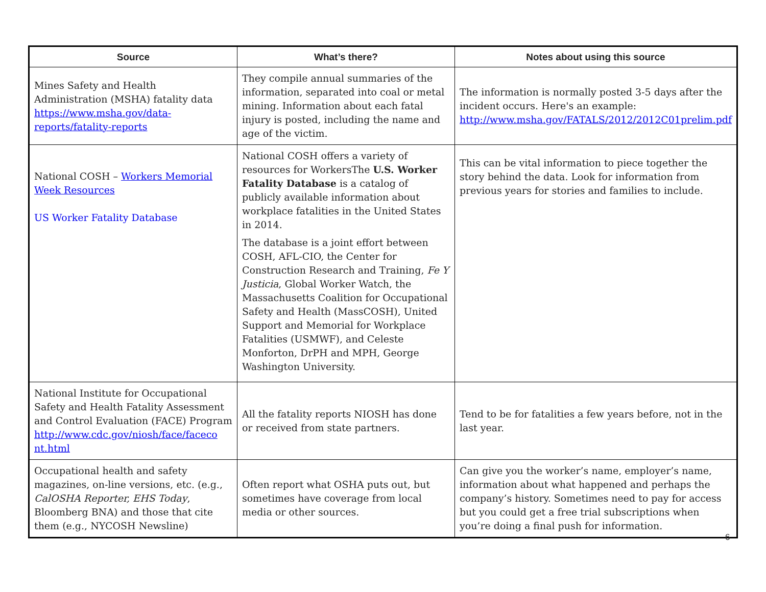| Source | What’s there? | Notes about using this source |
| --- | --- | --- |
| Mines Safety and Health Administration (MSHA) fatality data https://www.msha.gov/data-reports/fatality-reports | They compile annual summaries of the information, separated into coal or metal mining. Information about each fatal injury is posted, including the name and age of the victim. | The information is normally posted 3-5 days after the incident occurs. Here's an example: http://www.msha.gov/FATALS/2012/2012C01prelim.pdf |
| National COSH – Workers Memorial Week Resources US Worker Fatality Database | National COSH offers a variety of resources for WorkersThe U.S. Worker Fatality Database is a catalog of publicly available information about workplace fatalities in the United States in 2014. The database is a joint effort between COSH, AFL-CIO, the Center for Construction Research and Training, Fe Y Justicia , Global Worker Watch, the Massachusetts Coalition for Occupational Safety and Health (MassCOSH), United Support and Memorial for Workplace Fatalities (USMWF), and Celeste Monforton, DrPH and MPH, George Washington University. | This can be vital information to piece together the story behind the data. Look for information from previous years for stories and families to include. |
| National Institute for Occupational Safety and Health Fatality Assessment and Control Evaluation (FACE) Program http://www.cdc.gov/niosh/face/faceco nt.html | All the fatality reports NIOSH has done or received from state partners. | Tend to be for fatalities a few years before, not in the last year. |
| Occupational health and safety magazines, on-line versions, etc. (e.g., CalOSHA Reporter, EHS Today , Bloomberg BNA) and those that cite them (e.g., NYCOSH Newsline) | Often report what OSHA puts out, but sometimes have coverage from local media or other sources. | Can give you the worker’s name, employer’s name, information about what happened and perhaps the company’s history. Sometimes need to pay for access but you could get a free trial subscriptions when you’re doing a final push for information. |
6